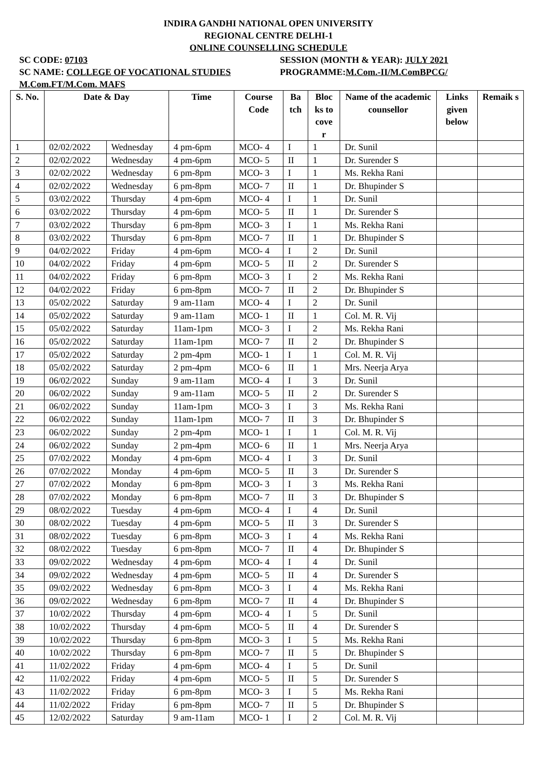INDIRA GANDHI NATIONAL OPEN UNIVERSITY
REGIONAL CENTRE DELHI-1
ONLINE COUNSELLING SCHEDULE
SC CODE: 07103 SESSION (MONTH & YEAR): JULY 2021
SC NAME: COLLEGE OF VOCATIONAL STUDIES PROGRAMME:M.Com.-II/M.ComBPCG/
M.Com.FT/M.Com. MAFS
| S. No. | Date & Day | | Time | Course Code | Ba tch | Bloc ks to cove r | Name of the academic counsellor | Links given below | Remaik s |
| --- | --- | --- | --- | --- | --- | --- | --- | --- | --- |
| 1 | 02/02/2022 | Wednesday | 4 pm-6pm | MCO- 4 | I | 1 | Dr. Sunil | | |
| 2 | 02/02/2022 | Wednesday | 4 pm-6pm | MCO- 5 | II | 1 | Dr. Surender S | | |
| 3 | 02/02/2022 | Wednesday | 6 pm-8pm | MCO- 3 | I | 1 | Ms. Rekha Rani | | |
| 4 | 02/02/2022 | Wednesday | 6 pm-8pm | MCO- 7 | II | 1 | Dr. Bhupinder S | | |
| 5 | 03/02/2022 | Thursday | 4 pm-6pm | MCO- 4 | I | 1 | Dr. Sunil | | |
| 6 | 03/02/2022 | Thursday | 4 pm-6pm | MCO- 5 | II | 1 | Dr. Surender S | | |
| 7 | 03/02/2022 | Thursday | 6 pm-8pm | MCO- 3 | I | 1 | Ms. Rekha Rani | | |
| 8 | 03/02/2022 | Thursday | 6 pm-8pm | MCO- 7 | II | 1 | Dr. Bhupinder S | | |
| 9 | 04/02/2022 | Friday | 4 pm-6pm | MCO- 4 | I | 2 | Dr. Sunil | | |
| 10 | 04/02/2022 | Friday | 4 pm-6pm | MCO- 5 | II | 2 | Dr. Surender S | | |
| 11 | 04/02/2022 | Friday | 6 pm-8pm | MCO- 3 | I | 2 | Ms. Rekha Rani | | |
| 12 | 04/02/2022 | Friday | 6 pm-8pm | MCO- 7 | II | 2 | Dr. Bhupinder S | | |
| 13 | 05/02/2022 | Saturday | 9 am-11am | MCO- 4 | I | 2 | Dr. Sunil | | |
| 14 | 05/02/2022 | Saturday | 9 am-11am | MCO- 1 | II | 1 | Col. M. R. Vij | | |
| 15 | 05/02/2022 | Saturday | 11am-1pm | MCO- 3 | I | 2 | Ms. Rekha Rani | | |
| 16 | 05/02/2022 | Saturday | 11am-1pm | MCO- 7 | II | 2 | Dr. Bhupinder S | | |
| 17 | 05/02/2022 | Saturday | 2 pm-4pm | MCO- 1 | I | 1 | Col. M. R. Vij | | |
| 18 | 05/02/2022 | Saturday | 2 pm-4pm | MCO- 6 | II | 1 | Mrs. Neerja Arya | | |
| 19 | 06/02/2022 | Sunday | 9 am-11am | MCO- 4 | I | 3 | Dr. Sunil | | |
| 20 | 06/02/2022 | Sunday | 9 am-11am | MCO- 5 | II | 2 | Dr. Surender S | | |
| 21 | 06/02/2022 | Sunday | 11am-1pm | MCO- 3 | I | 3 | Ms. Rekha Rani | | |
| 22 | 06/02/2022 | Sunday | 11am-1pm | MCO- 7 | II | 3 | Dr. Bhupinder S | | |
| 23 | 06/02/2022 | Sunday | 2 pm-4pm | MCO- 1 | I | 1 | Col. M. R. Vij | | |
| 24 | 06/02/2022 | Sunday | 2 pm-4pm | MCO- 6 | II | 1 | Mrs. Neerja Arya | | |
| 25 | 07/02/2022 | Monday | 4 pm-6pm | MCO- 4 | I | 3 | Dr. Sunil | | |
| 26 | 07/02/2022 | Monday | 4 pm-6pm | MCO- 5 | II | 3 | Dr. Surender S | | |
| 27 | 07/02/2022 | Monday | 6 pm-8pm | MCO- 3 | I | 3 | Ms. Rekha Rani | | |
| 28 | 07/02/2022 | Monday | 6 pm-8pm | MCO- 7 | II | 3 | Dr. Bhupinder S | | |
| 29 | 08/02/2022 | Tuesday | 4 pm-6pm | MCO- 4 | I | 4 | Dr. Sunil | | |
| 30 | 08/02/2022 | Tuesday | 4 pm-6pm | MCO- 5 | II | 3 | Dr. Surender S | | |
| 31 | 08/02/2022 | Tuesday | 6 pm-8pm | MCO- 3 | I | 4 | Ms. Rekha Rani | | |
| 32 | 08/02/2022 | Tuesday | 6 pm-8pm | MCO- 7 | II | 4 | Dr. Bhupinder S | | |
| 33 | 09/02/2022 | Wednesday | 4 pm-6pm | MCO- 4 | I | 4 | Dr. Sunil | | |
| 34 | 09/02/2022 | Wednesday | 4 pm-6pm | MCO- 5 | II | 4 | Dr. Surender S | | |
| 35 | 09/02/2022 | Wednesday | 6 pm-8pm | MCO- 3 | I | 4 | Ms. Rekha Rani | | |
| 36 | 09/02/2022 | Wednesday | 6 pm-8pm | MCO- 7 | II | 4 | Dr. Bhupinder S | | |
| 37 | 10/02/2022 | Thursday | 4 pm-6pm | MCO- 4 | I | 5 | Dr. Sunil | | |
| 38 | 10/02/2022 | Thursday | 4 pm-6pm | MCO- 5 | II | 4 | Dr. Surender S | | |
| 39 | 10/02/2022 | Thursday | 6 pm-8pm | MCO- 3 | I | 5 | Ms. Rekha Rani | | |
| 40 | 10/02/2022 | Thursday | 6 pm-8pm | MCO- 7 | II | 5 | Dr. Bhupinder S | | |
| 41 | 11/02/2022 | Friday | 4 pm-6pm | MCO- 4 | I | 5 | Dr. Sunil | | |
| 42 | 11/02/2022 | Friday | 4 pm-6pm | MCO- 5 | II | 5 | Dr. Surender S | | |
| 43 | 11/02/2022 | Friday | 6 pm-8pm | MCO- 3 | I | 5 | Ms. Rekha Rani | | |
| 44 | 11/02/2022 | Friday | 6 pm-8pm | MCO- 7 | II | 5 | Dr. Bhupinder S | | |
| 45 | 12/02/2022 | Saturday | 9 am-11am | MCO- 1 | I | 2 | Col. M. R. Vij | | |